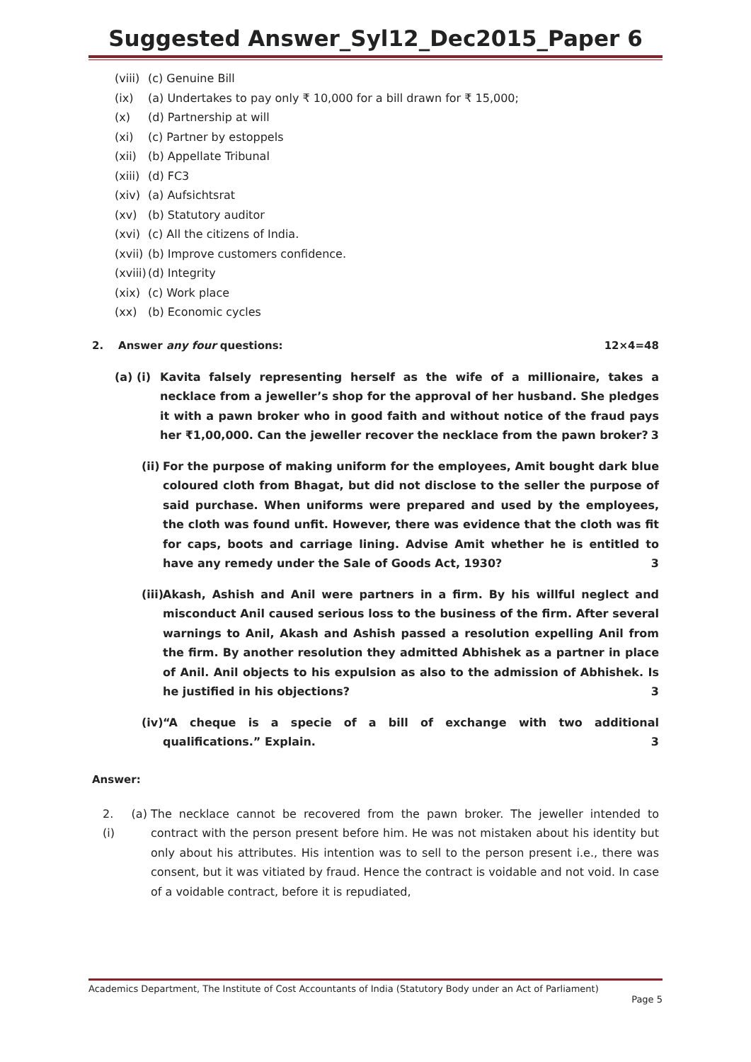Suggested Answer_Syl12_Dec2015_Paper 6
(viii) (c) Genuine Bill
(ix) (a) Undertakes to pay only ₹ 10,000 for a bill drawn for ₹ 15,000;
(x) (d) Partnership at will
(xi) (c) Partner by estoppels
(xii) (b) Appellate Tribunal
(xiii) (d) FC3
(xiv) (a) Aufsichtsrat
(xv) (b) Statutory auditor
(xvi) (c) All the citizens of India.
(xvii) (b) Improve customers confidence.
(xviii) (d) Integrity
(xix) (c) Work place
(xx) (b) Economic cycles
2. Answer any four questions: 12×4=48
(a) (i)
Kavita falsely representing herself as the wife of a millionaire, takes a necklace from a jeweller’s shop for the approval of her husband. She pledges it with a pawn broker who in good faith and without notice of the fraud pays her ₹1,00,000. Can the jeweller recover the necklace from the pawn broker? 3
(ii)
For the purpose of making uniform for the employees, Amit bought dark blue coloured cloth from Bhagat, but did not disclose to the seller the purpose of said purchase. When uniforms were prepared and used by the employees, the cloth was found unfit. However, there was evidence that the cloth was fit for caps, boots and carriage lining. Advise Amit whether he is entitled to have any remedy under the Sale of Goods Act, 1930? 3
(iii)
Akash, Ashish and Anil were partners in a firm. By his willful neglect and misconduct Anil caused serious loss to the business of the firm. After several warnings to Anil, Akash and Ashish passed a resolution expelling Anil from the firm. By another resolution they admitted Abhishek as a partner in place of Anil. Anil objects to his expulsion as also to the admission of Abhishek. Is he justified in his objections? 3
(iv)
“A cheque is a specie of a bill of exchange with two additional qualifications.” Explain. 3
Answer:
2. (a) (i)
The necklace cannot be recovered from the pawn broker. The jeweller intended to contract with the person present before him. He was not mistaken about his identity but only about his attributes. His intention was to sell to the person present i.e., there was consent, but it was vitiated by fraud. Hence the contract is voidable and not void. In case of a voidable contract, before it is repudiated,
Academics Department, The Institute of Cost Accountants of India (Statutory Body under an Act of Parliament)
Page 5